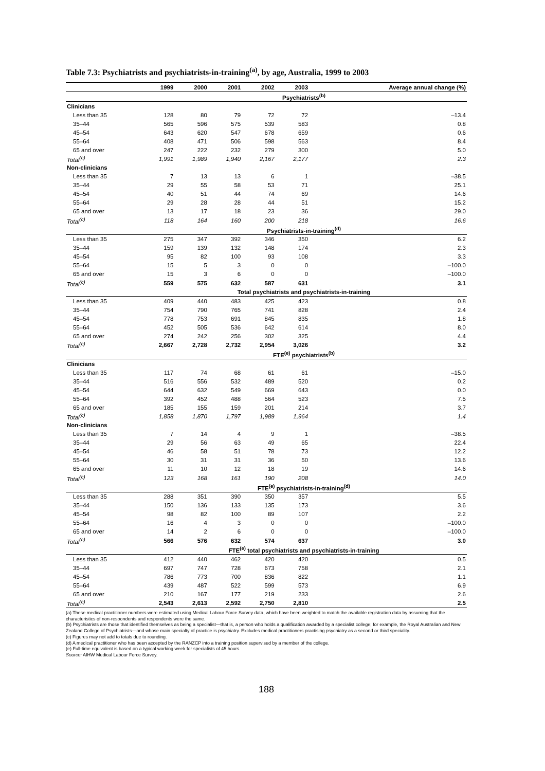Table 7.3: Psychiatrists and psychiatrists-in-training<sup>(a)</sup>, by age, Australia, 1999 to 2003
| | 1999 | 2000 | 2001 | 2002 | 2003 | Average annual change (%) |
| --- | --- | --- | --- | --- | --- | --- |
| | Psychiatrists<sup>(b)</sup> | | | | | |
| Clinicians | | | | | | |
| Less than 35 | 128 | 80 | 79 | 72 | 72 | –13.4 |
| 35–44 | 565 | 596 | 575 | 539 | 583 | 0.8 |
| 45–54 | 643 | 620 | 547 | 678 | 659 | 0.6 |
| 55–64 | 408 | 471 | 506 | 598 | 563 | 8.4 |
| 65 and over | 247 | 222 | 232 | 279 | 300 | 5.0 |
| Total<sup>(c)</sup> | 1,991 | 1,989 | 1,940 | 2,167 | 2,177 | 2.3 |
| Non-clinicians | | | | | | |
| Less than 35 | 7 | 13 | 13 | 6 | 1 | –38.5 |
| 35–44 | 29 | 55 | 58 | 53 | 71 | 25.1 |
| 45–54 | 40 | 51 | 44 | 74 | 69 | 14.6 |
| 55–64 | 29 | 28 | 28 | 44 | 51 | 15.2 |
| 65 and over | 13 | 17 | 18 | 23 | 36 | 29.0 |
| Total<sup>(c)</sup> | 118 | 164 | 160 | 200 | 218 | 16.6 |
| | Psychiatrists-in-training<sup>(d)</sup> | | | | | |
| Less than 35 | 275 | 347 | 392 | 346 | 350 | 6.2 |
| 35–44 | 159 | 139 | 132 | 148 | 174 | 2.3 |
| 45–54 | 95 | 82 | 100 | 93 | 108 | 3.3 |
| 55–64 | 15 | 5 | 3 | 0 | 0 | –100.0 |
| 65 and over | 15 | 3 | 6 | 0 | 0 | –100.0 |
| Total<sup>(c)</sup> | 559 | 575 | 632 | 587 | 631 | 3.1 |
| | Total psychiatrists and psychiatrists-in-training | | | | | |
| Less than 35 | 409 | 440 | 483 | 425 | 423 | 0.8 |
| 35–44 | 754 | 790 | 765 | 741 | 828 | 2.4 |
| 45–54 | 778 | 753 | 691 | 845 | 835 | 1.8 |
| 55–64 | 452 | 505 | 536 | 642 | 614 | 8.0 |
| 65 and over | 274 | 242 | 256 | 302 | 325 | 4.4 |
| Total<sup>(c)</sup> | 2,667 | 2,728 | 2,732 | 2,954 | 3,026 | 3.2 |
| | FTE<sup>(e)</sup> psychiatrists<sup>(b)</sup> | | | | | |
| Clinicians | | | | | | |
| Less than 35 | 117 | 74 | 68 | 61 | 61 | –15.0 |
| 35–44 | 516 | 556 | 532 | 489 | 520 | 0.2 |
| 45–54 | 644 | 632 | 549 | 669 | 643 | 0.0 |
| 55–64 | 392 | 452 | 488 | 564 | 523 | 7.5 |
| 65 and over | 185 | 155 | 159 | 201 | 214 | 3.7 |
| Total<sup>(c)</sup> | 1,858 | 1,870 | 1,797 | 1,989 | 1,964 | 1.4 |
| Non-clinicians | | | | | | |
| Less than 35 | 7 | 14 | 4 | 9 | 1 | –38.5 |
| 35–44 | 29 | 56 | 63 | 49 | 65 | 22.4 |
| 45–54 | 46 | 58 | 51 | 78 | 73 | 12.2 |
| 55–64 | 30 | 31 | 31 | 36 | 50 | 13.6 |
| 65 and over | 11 | 10 | 12 | 18 | 19 | 14.6 |
| Total<sup>(c)</sup> | 123 | 168 | 161 | 190 | 208 | 14.0 |
| | FTE<sup>(e)</sup> psychiatrists-in-training<sup>(d)</sup> | | | | | |
| Less than 35 | 288 | 351 | 390 | 350 | 357 | 5.5 |
| 35–44 | 150 | 136 | 133 | 135 | 173 | 3.6 |
| 45–54 | 98 | 82 | 100 | 89 | 107 | 2.2 |
| 55–64 | 16 | 4 | 3 | 0 | 0 | –100.0 |
| 65 and over | 14 | 2 | 6 | 0 | 0 | –100.0 |
| Total<sup>(c)</sup> | 566 | 576 | 632 | 574 | 637 | 3.0 |
| | FTE<sup>(e)</sup> total psychiatrists and psychiatrists-in-training | | | | | |
| Less than 35 | 412 | 440 | 462 | 420 | 420 | 0.5 |
| 35–44 | 697 | 747 | 728 | 673 | 758 | 2.1 |
| 45–54 | 786 | 773 | 700 | 836 | 822 | 1.1 |
| 55–64 | 439 | 487 | 522 | 599 | 573 | 6.9 |
| 65 and over | 210 | 167 | 177 | 219 | 233 | 2.6 |
| Total<sup>(c)</sup> | 2,543 | 2,613 | 2,592 | 2,750 | 2,810 | 2.5 |
(a) These medical practitioner numbers were estimated using Medical Labour Force Survey data, which have been weighted to match the available registration data by assuming that the characteristics of non-respondents and respondents were the same.
(b) Psychiatrists are those that identified themselves as being a specialist—that is, a person who holds a qualification awarded by a specialist college; for example, the Royal Australian and New Zealand College of Psychiatrists—and whose main specialty of practice is psychiatry. Excludes medical practitioners practising psychiatry as a second or third speciality.
(c) Figures may not add to totals due to rounding.
(d) A medical practitioner who has been accepted by the RANZCP into a training position supervised by a member of the college.
(e) Full-time equivalent is based on a typical working week for specialists of 45 hours.
Source: AIHW Medical Labour Force Survey.
188